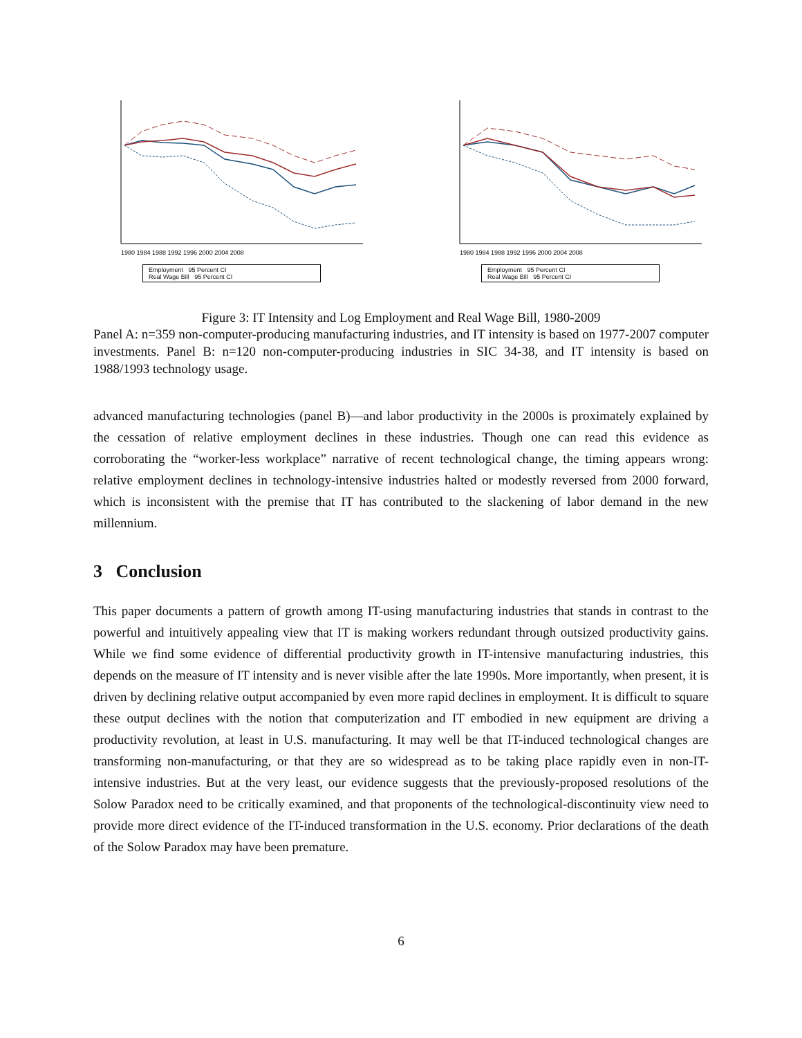1980 1984 1988 1992 1996 2000 2004 2008
Employment 95 Percent CI
Real Wage Bill 95 Percent CI
1980 1984 1988 1992 1996 2000 2004 2008
Employment 95 Percent CI
Real Wage Bill 95 Percent CI
Figure 3: IT Intensity and Log Employment and Real Wage Bill, 1980-2009
Panel A: n=359 non-computer-producing manufacturing industries, and IT intensity is based on 1977-2007 computer investments. Panel B: n=120 non-computer-producing industries in SIC 34-38, and IT intensity is based on 1988/1993 technology usage.
advanced manufacturing technologies (panel B)—and labor productivity in the 2000s is proximately explained by the cessation of relative employment declines in these industries. Though one can read this evidence as corroborating the “worker-less workplace” narrative of recent technological change, the timing appears wrong: relative employment declines in technology-intensive industries halted or modestly reversed from 2000 forward, which is inconsistent with the premise that IT has contributed to the slackening of labor demand in the new millennium.
3 Conclusion
This paper documents a pattern of growth among IT-using manufacturing industries that stands in contrast to the powerful and intuitively appealing view that IT is making workers redundant through outsized productivity gains. While we find some evidence of differential productivity growth in IT-intensive manufacturing industries, this depends on the measure of IT intensity and is never visible after the late 1990s. More importantly, when present, it is driven by declining relative output accompanied by even more rapid declines in employment. It is difficult to square these output declines with the notion that computerization and IT embodied in new equipment are driving a productivity revolution, at least in U.S. manufacturing. It may well be that IT-induced technological changes are transforming non-manufacturing, or that they are so widespread as to be taking place rapidly even in non-IT-intensive industries. But at the very least, our evidence suggests that the previously-proposed resolutions of the Solow Paradox need to be critically examined, and that proponents of the technological-discontinuity view need to provide more direct evidence of the IT-induced transformation in the U.S. economy. Prior declarations of the death of the Solow Paradox may have been premature.
6